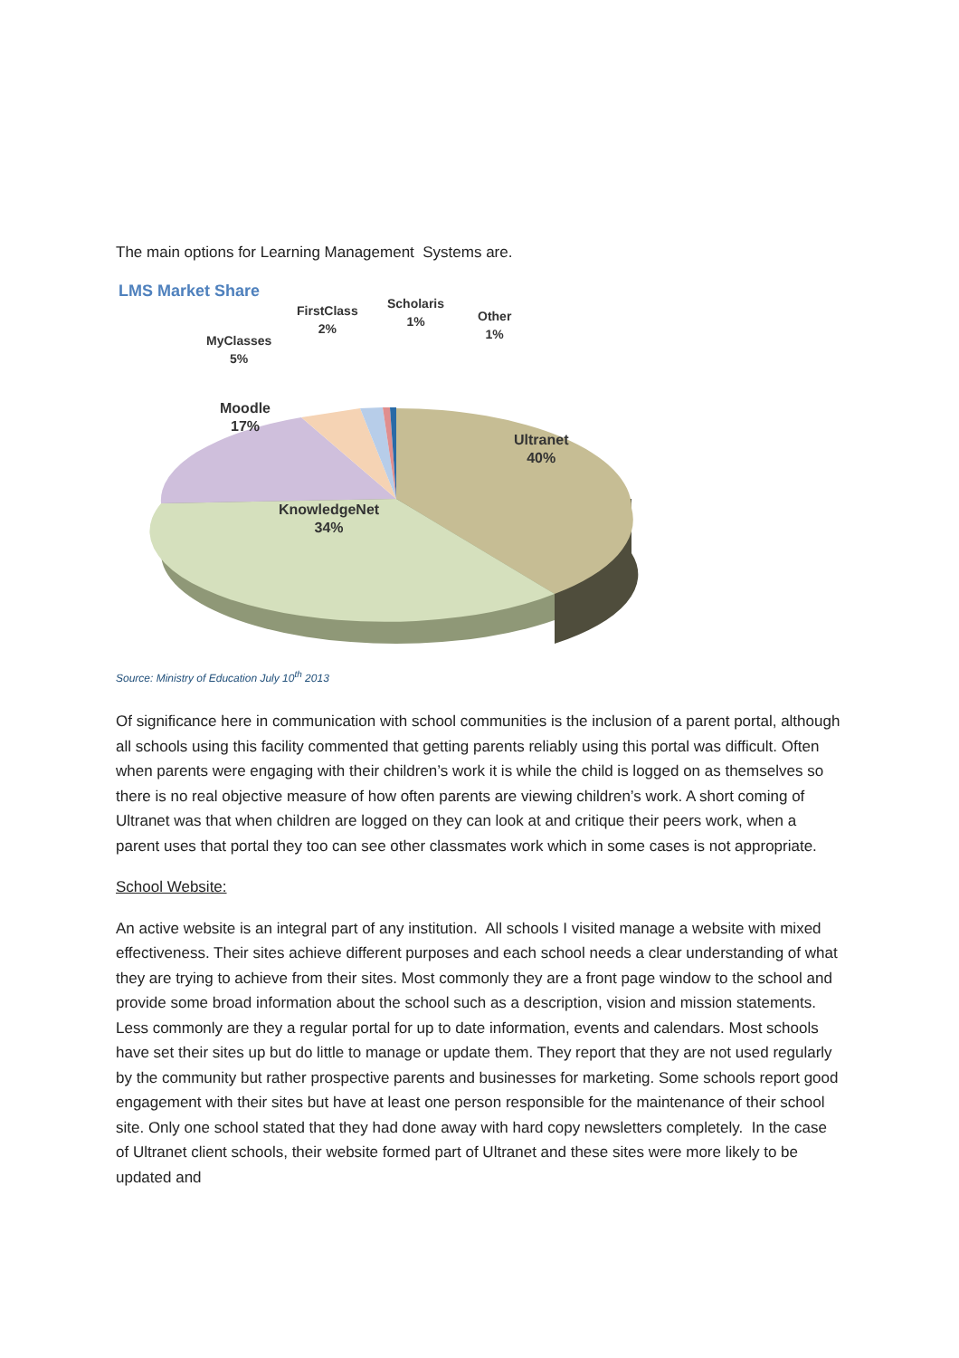The main options for Learning Management Systems are.
LMS Market Share
FirstClass
2%
Scholaris
1%
Other
1%
MyClasses
5%
Moodle
17%
Ultranet
40%
KnowledgeNet
34%
Source: Ministry of Education July 10<sup>th</sup> 2013
Of significance here in communication with school communities is the inclusion of a parent portal, although all schools using this facility commented that getting parents reliably using this portal was difficult. Often when parents were engaging with their children’s work it is while the child is logged on as themselves so there is no real objective measure of how often parents are viewing children’s work. A short coming of Ultranet was that when children are logged on they can look at and critique their peers work, when a parent uses that portal they too can see other classmates work which in some cases is not appropriate.
School Website:
An active website is an integral part of any institution. All schools I visited manage a website with mixed effectiveness. Their sites achieve different purposes and each school needs a clear understanding of what they are trying to achieve from their sites. Most commonly they are a front page window to the school and provide some broad information about the school such as a description, vision and mission statements. Less commonly are they a regular portal for up to date information, events and calendars. Most schools have set their sites up but do little to manage or update them. They report that they are not used regularly by the community but rather prospective parents and businesses for marketing. Some schools report good engagement with their sites but have at least one person responsible for the maintenance of their school site. Only one school stated that they had done away with hard copy newsletters completely. In the case of Ultranet client schools, their website formed part of Ultranet and these sites were more likely to be updated and